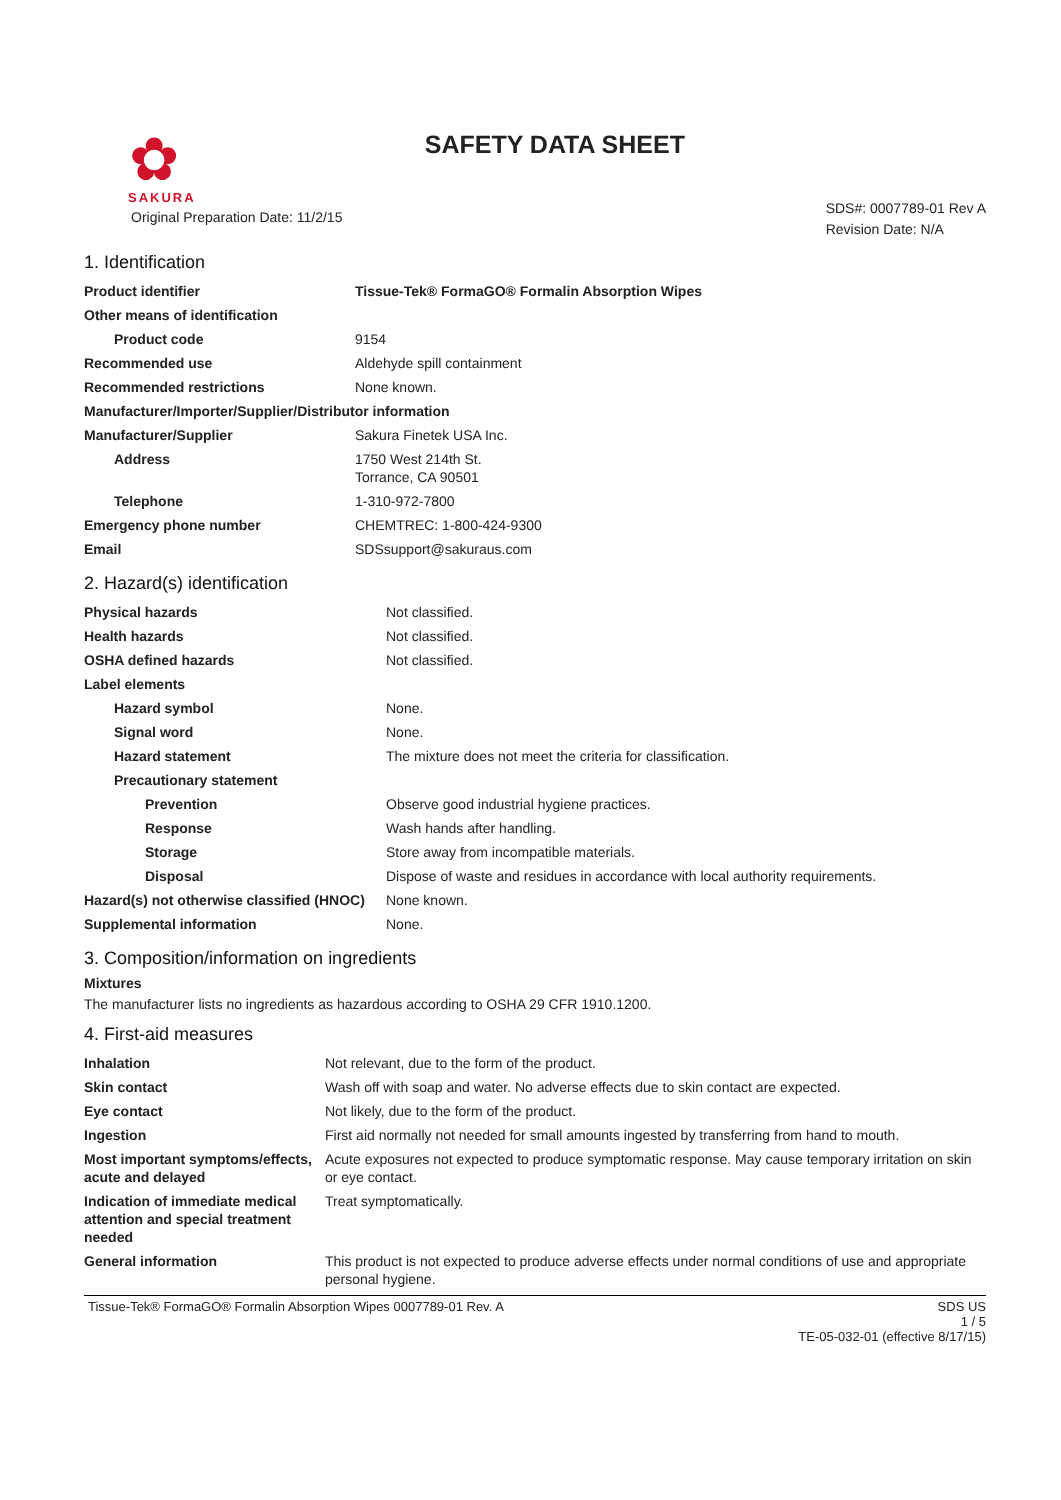✿
SAKURA
Original Preparation Date: 11/2/15
SAFETY DATA SHEET
SDS#: 0007789-01 Rev A
Revision Date: N/A
1. Identification
| Product identifier | Tissue-Tek® FormaGO® Formalin Absorption Wipes |
| Other means of identification | |
| Product code | 9154 |
| Recommended use | Aldehyde spill containment |
| Recommended restrictions | None known. |
| Manufacturer/Importer/Supplier/Distributor information | |
| Manufacturer/Supplier | Sakura Finetek USA Inc. |
| Address | 1750 West 214th St. Torrance, CA 90501 |
| Telephone | 1-310-972-7800 |
| Emergency phone number | CHEMTREC: 1-800-424-9300 |
| Email | SDSsupport@sakuraus.com |
2. Hazard(s) identification
| Physical hazards | Not classified. |
| Health hazards | Not classified. |
| OSHA defined hazards | Not classified. |
| Label elements | |
| Hazard symbol | None. |
| Signal word | None. |
| Hazard statement | The mixture does not meet the criteria for classification. |
| Precautionary statement | |
| Prevention | Observe good industrial hygiene practices. |
| Response | Wash hands after handling. |
| Storage | Store away from incompatible materials. |
| Disposal | Dispose of waste and residues in accordance with local authority requirements. |
| Hazard(s) not otherwise classified (HNOC) | None known. |
| Supplemental information | None. |
3. Composition/information on ingredients
Mixtures
The manufacturer lists no ingredients as hazardous according to OSHA 29 CFR 1910.1200.
4. First-aid measures
| Inhalation | Not relevant, due to the form of the product. |
| Skin contact | Wash off with soap and water. No adverse effects due to skin contact are expected. |
| Eye contact | Not likely, due to the form of the product. |
| Ingestion | First aid normally not needed for small amounts ingested by transferring from hand to mouth. |
| Most important symptoms/effects, acute and delayed | Acute exposures not expected to produce symptomatic response. May cause temporary irritation on skin or eye contact. |
| Indication of immediate medical attention and special treatment needed | Treat symptomatically. |
| General information | This product is not expected to produce adverse effects under normal conditions of use and appropriate personal hygiene. |
Tissue-Tek® FormaGO® Formalin Absorption Wipes 0007789-01 Rev. A SDS US
1 / 5
TE-05-032-01 (effective 8/17/15)